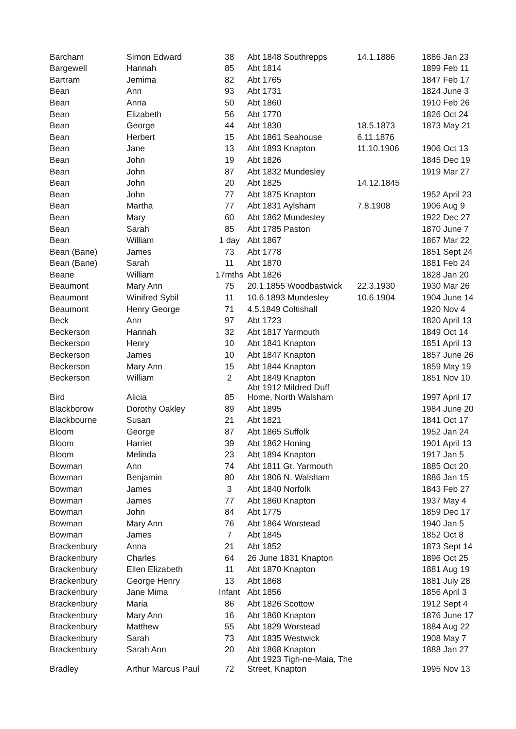| Barcham | Simon Edward | 38 | Abt 1848 Southrepps | 14.1.1886 | 1886 Jan 23 |
| Bargewell | Hannah | 85 | Abt 1814 | | 1899 Feb 11 |
| Bartram | Jemima | 82 | Abt 1765 | | 1847 Feb 17 |
| Bean | Ann | 93 | Abt 1731 | | 1824 June 3 |
| Bean | Anna | 50 | Abt 1860 | | 1910 Feb 26 |
| Bean | Elizabeth | 56 | Abt 1770 | | 1826 Oct 24 |
| Bean | George | 44 | Abt 1830 | 18.5.1873 | 1873 May 21 |
| Bean | Herbert | 15 | Abt 1861 Seahouse | 6.11.1876 | |
| Bean | Jane | 13 | Abt 1893 Knapton | 11.10.1906 | 1906 Oct 13 |
| Bean | John | 19 | Abt 1826 | | 1845 Dec 19 |
| Bean | John | 87 | Abt 1832 Mundesley | | 1919 Mar 27 |
| Bean | John | 20 | Abt 1825 | 14.12.1845 | |
| Bean | John | 77 | Abt 1875 Knapton | | 1952 April 23 |
| Bean | Martha | 77 | Abt 1831 Aylsham | 7.8.1908 | 1906 Aug 9 |
| Bean | Mary | 60 | Abt 1862 Mundesley | | 1922 Dec 27 |
| Bean | Sarah | 85 | Abt 1785 Paston | | 1870 June 7 |
| Bean | William | 1 day | Abt 1867 | | 1867 Mar 22 |
| Bean (Bane) | James | 73 | Abt 1778 | | 1851 Sept 24 |
| Bean (Bane) | Sarah | 11 | Abt 1870 | | 1881 Feb 24 |
| Beane | William | 17mths | Abt 1826 | | 1828 Jan 20 |
| Beaumont | Mary Ann | 75 | 20.1.1855 Woodbastwick | 22.3.1930 | 1930 Mar 26 |
| Beaumont | Winifred Sybil | 11 | 10.6.1893 Mundesley | 10.6.1904 | 1904 June 14 |
| Beaumont | Henry George | 71 | 4.5.1849 Coltishall | | 1920 Nov 4 |
| Beck | Ann | 97 | Abt 1723 | | 1820 April 13 |
| Beckerson | Hannah | 32 | Abt 1817 Yarmouth | | 1849 Oct 14 |
| Beckerson | Henry | 10 | Abt 1841 Knapton | | 1851 April 13 |
| Beckerson | James | 10 | Abt 1847 Knapton | | 1857 June 26 |
| Beckerson | Mary Ann | 15 | Abt 1844 Knapton | | 1859 May 19 |
| Beckerson | William | 2 | Abt 1849 Knapton | | 1851 Nov 10 |
| Bird | Alicia | 85 | Abt 1912 Mildred Duff Home, North Walsham | | 1997 April 17 |
| Blackborow | Dorothy Oakley | 89 | Abt 1895 | | 1984 June 20 |
| Blackbourne | Susan | 21 | Abt 1821 | | 1841 Oct 17 |
| Bloom | George | 87 | Abt 1865 Suffolk | | 1952 Jan 24 |
| Bloom | Harriet | 39 | Abt 1862 Honing | | 1901 April 13 |
| Bloom | Melinda | 23 | Abt 1894 Knapton | | 1917 Jan 5 |
| Bowman | Ann | 74 | Abt 1811 Gt. Yarmouth | | 1885 Oct 20 |
| Bowman | Benjamin | 80 | Abt 1806 N. Walsham | | 1886 Jan 15 |
| Bowman | James | 3 | Abt 1840 Norfolk | | 1843 Feb 27 |
| Bowman | James | 77 | Abt 1860 Knapton | | 1937 May 4 |
| Bowman | John | 84 | Abt 1775 | | 1859 Dec 17 |
| Bowman | Mary Ann | 76 | Abt 1864 Worstead | | 1940 Jan 5 |
| Bowman | James | 7 | Abt 1845 | | 1852 Oct 8 |
| Brackenbury | Anna | 21 | Abt 1852 | | 1873 Sept 14 |
| Brackenbury | Charles | 64 | 26 June 1831 Knapton | | 1896 Oct 25 |
| Brackenbury | Ellen Elizabeth | 11 | Abt 1870 Knapton | | 1881 Aug 19 |
| Brackenbury | George Henry | 13 | Abt 1868 | | 1881 July 28 |
| Brackenbury | Jane Mima | Infant | Abt 1856 | | 1856 April 3 |
| Brackenbury | Maria | 86 | Abt 1826 Scottow | | 1912 Sept 4 |
| Brackenbury | Mary Ann | 16 | Abt 1860 Knapton | | 1876 June 17 |
| Brackenbury | Matthew | 55 | Abt 1829 Worstead | | 1884 Aug 22 |
| Brackenbury | Sarah | 73 | Abt 1835 Westwick | | 1908 May 7 |
| Brackenbury | Sarah Ann | 20 | Abt 1868 Knapton | | 1888 Jan 27 |
| Bradley | Arthur Marcus Paul | 72 | Abt 1923 Tigh-ne-Maia, The Street, Knapton | | 1995 Nov 13 |